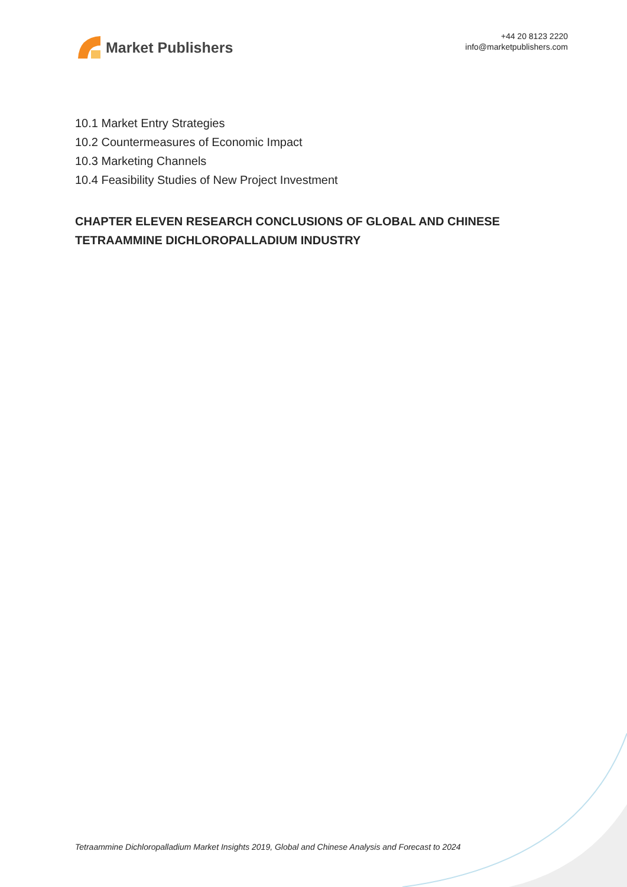Market Publishers
+44 20 8123 2220
info@marketpublishers.com
10.1 Market Entry Strategies
10.2 Countermeasures of Economic Impact
10.3 Marketing Channels
10.4 Feasibility Studies of New Project Investment
CHAPTER ELEVEN RESEARCH CONCLUSIONS OF GLOBAL AND CHINESE TETRAAMMINE DICHLOROPALLADIUM INDUSTRY
Tetraammine Dichloropalladium Market Insights 2019, Global and Chinese Analysis and Forecast to 2024